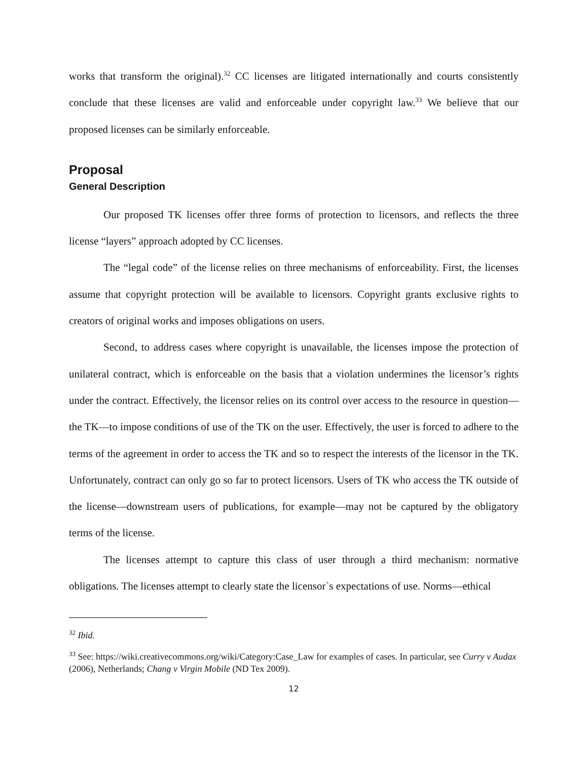works that transform the original).<sup>32</sup> CC licenses are litigated internationally and courts consistently conclude that these licenses are valid and enforceable under copyright law.<sup>33</sup> We believe that our proposed licenses can be similarly enforceable.
Proposal
General Description
Our proposed TK licenses offer three forms of protection to licensors, and reflects the three license “layers” approach adopted by CC licenses.
The “legal code” of the license relies on three mechanisms of enforceability. First, the licenses assume that copyright protection will be available to licensors. Copyright grants exclusive rights to creators of original works and imposes obligations on users.
Second, to address cases where copyright is unavailable, the licenses impose the protection of unilateral contract, which is enforceable on the basis that a violation undermines the licensor’s rights under the contract. Effectively, the licensor relies on its control over access to the resource in question—the TK—to impose conditions of use of the TK on the user. Effectively, the user is forced to adhere to the terms of the agreement in order to access the TK and so to respect the interests of the licensor in the TK. Unfortunately, contract can only go so far to protect licensors. Users of TK who access the TK outside of the license—downstream users of publications, for example—may not be captured by the obligatory terms of the license.
The licenses attempt to capture this class of user through a third mechanism: normative obligations. The licenses attempt to clearly state the licensor`s expectations of use. Norms—ethical
<sup>32</sup> Ibid.
<sup>33</sup> See: https://wiki.creativecommons.org/wiki/Category:Case_Law for examples of cases. In particular, see Curry v Audax (2006), Netherlands; Chang v Virgin Mobile (ND Tex 2009).
12